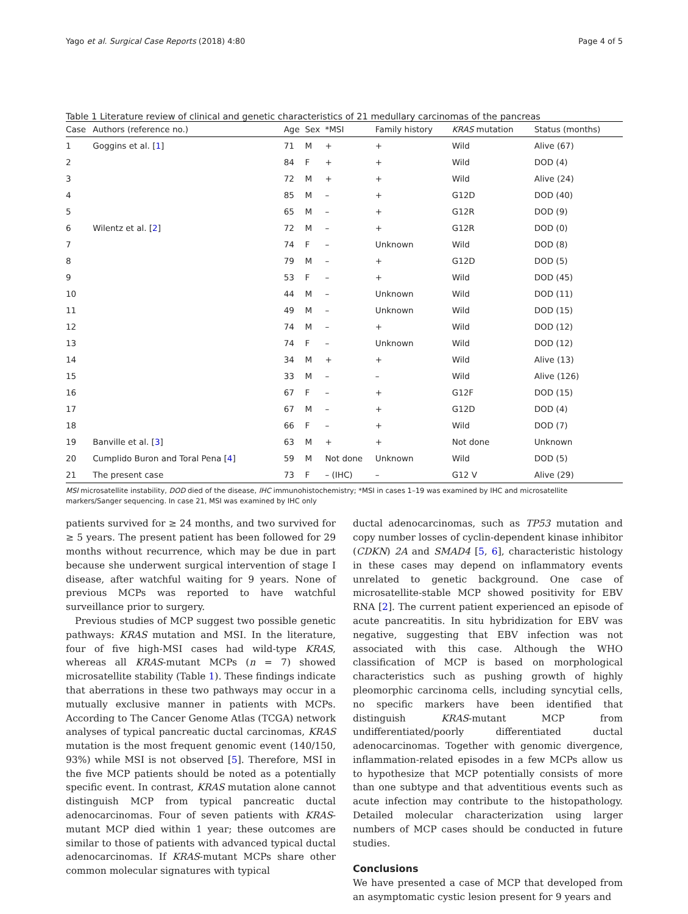Yago et al. Surgical Case Reports (2018) 4:80 Page 4 of 5
Table 1 Literature review of clinical and genetic characteristics of 21 medullary carcinomas of the pancreas
| Case | Authors (reference no.) | Age | Sex | *MSI | Family history | KRAS mutation | Status (months) |
| --- | --- | --- | --- | --- | --- | --- | --- |
| 1 | Goggins et al. [ 1 ] | 71 | M | + | + | Wild | Alive (67) |
| 2 | | 84 | F | + | + | Wild | DOD (4) |
| 3 | | 72 | M | + | + | Wild | Alive (24) |
| 4 | | 85 | M | – | + | G12D | DOD (40) |
| 5 | | 65 | M | – | + | G12R | DOD (9) |
| 6 | Wilentz et al. [ 2 ] | 72 | M | – | + | G12R | DOD (0) |
| 7 | | 74 | F | – | Unknown | Wild | DOD (8) |
| 8 | | 79 | M | – | + | G12D | DOD (5) |
| 9 | | 53 | F | – | + | Wild | DOD (45) |
| 10 | | 44 | M | – | Unknown | Wild | DOD (11) |
| 11 | | 49 | M | – | Unknown | Wild | DOD (15) |
| 12 | | 74 | M | – | + | Wild | DOD (12) |
| 13 | | 74 | F | – | Unknown | Wild | DOD (12) |
| 14 | | 34 | M | + | + | Wild | Alive (13) |
| 15 | | 33 | M | – | – | Wild | Alive (126) |
| 16 | | 67 | F | – | + | G12F | DOD (15) |
| 17 | | 67 | M | – | + | G12D | DOD (4) |
| 18 | | 66 | F | – | + | Wild | DOD (7) |
| 19 | Banville et al. [ 3 ] | 63 | M | + | + | Not done | Unknown |
| 20 | Cumplido Buron and Toral Pena [ 4 ] | 59 | M | Not done | Unknown | Wild | DOD (5) |
| 21 | The present case | 73 | F | – (IHC) | – | G12 V | Alive (29) |
MSI microsatellite instability, DOD died of the disease, IHC immunohistochemistry; *MSI in cases 1–19 was examined by IHC and microsatellite markers/Sanger sequencing. In case 21, MSI was examined by IHC only
patients survived for ≥ 24 months, and two survived for ≥ 5 years. The present patient has been followed for 29 months without recurrence, which may be due in part because she underwent surgical intervention of stage I disease, after watchful waiting for 9 years. None of previous MCPs was reported to have watchful surveillance prior to surgery.
Previous studies of MCP suggest two possible genetic pathways: KRAS mutation and MSI. In the literature, four of five high-MSI cases had wild-type KRAS, whereas all KRAS-mutant MCPs (n = 7) showed microsatellite stability (Table 1). These findings indicate that aberrations in these two pathways may occur in a mutually exclusive manner in patients with MCPs. According to The Cancer Genome Atlas (TCGA) network analyses of typical pancreatic ductal carcinomas, KRAS mutation is the most frequent genomic event (140/150, 93%) while MSI is not observed [5]. Therefore, MSI in the five MCP patients should be noted as a potentially specific event. In contrast, KRAS mutation alone cannot distinguish MCP from typical pancreatic ductal adenocarcinomas. Four of seven patients with KRAS-mutant MCP died within 1 year; these outcomes are similar to those of patients with advanced typical ductal adenocarcinomas. If KRAS-mutant MCPs share other common molecular signatures with typical
ductal adenocarcinomas, such as TP53 mutation and copy number losses of cyclin-dependent kinase inhibitor (CDKN) 2A and SMAD4 [5, 6], characteristic histology in these cases may depend on inflammatory events unrelated to genetic background. One case of microsatellite-stable MCP showed positivity for EBV RNA [2]. The current patient experienced an episode of acute pancreatitis. In situ hybridization for EBV was negative, suggesting that EBV infection was not associated with this case. Although the WHO classification of MCP is based on morphological characteristics such as pushing growth of highly pleomorphic carcinoma cells, including syncytial cells, no specific markers have been identified that distinguish KRAS-mutant MCP from undifferentiated/poorly differentiated ductal adenocarcinomas. Together with genomic divergence, inflammation-related episodes in a few MCPs allow us to hypothesize that MCP potentially consists of more than one subtype and that adventitious events such as acute infection may contribute to the histopathology. Detailed molecular characterization using larger numbers of MCP cases should be conducted in future studies.
Conclusions
We have presented a case of MCP that developed from an asymptomatic cystic lesion present for 9 years and